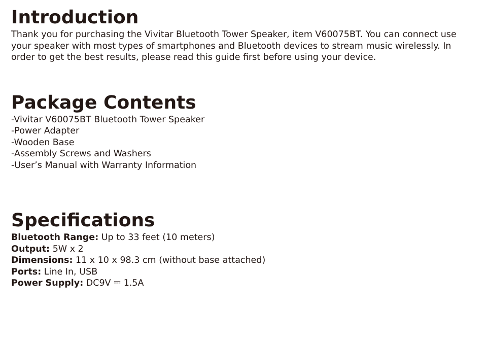Introduction
Thank you for purchasing the Vivitar Bluetooth Tower Speaker, item V60075BT. You can connect use your speaker with most types of smartphones and Bluetooth devices to stream music wirelessly. In order to get the best results, please read this guide first before using your device.
Package Contents
-Vivitar V60075BT Bluetooth Tower Speaker
-Power Adapter
-Wooden Base
-Assembly Screws and Washers
-User’s Manual with Warranty Information
Specifications
Bluetooth Range: Up to 33 feet (10 meters)
Output: 5W x 2
Dimensions: 11 x 10 x 98.3 cm (without base attached)
Ports: Line In, USB
Power Supply: DC9V ⎓ 1.5A